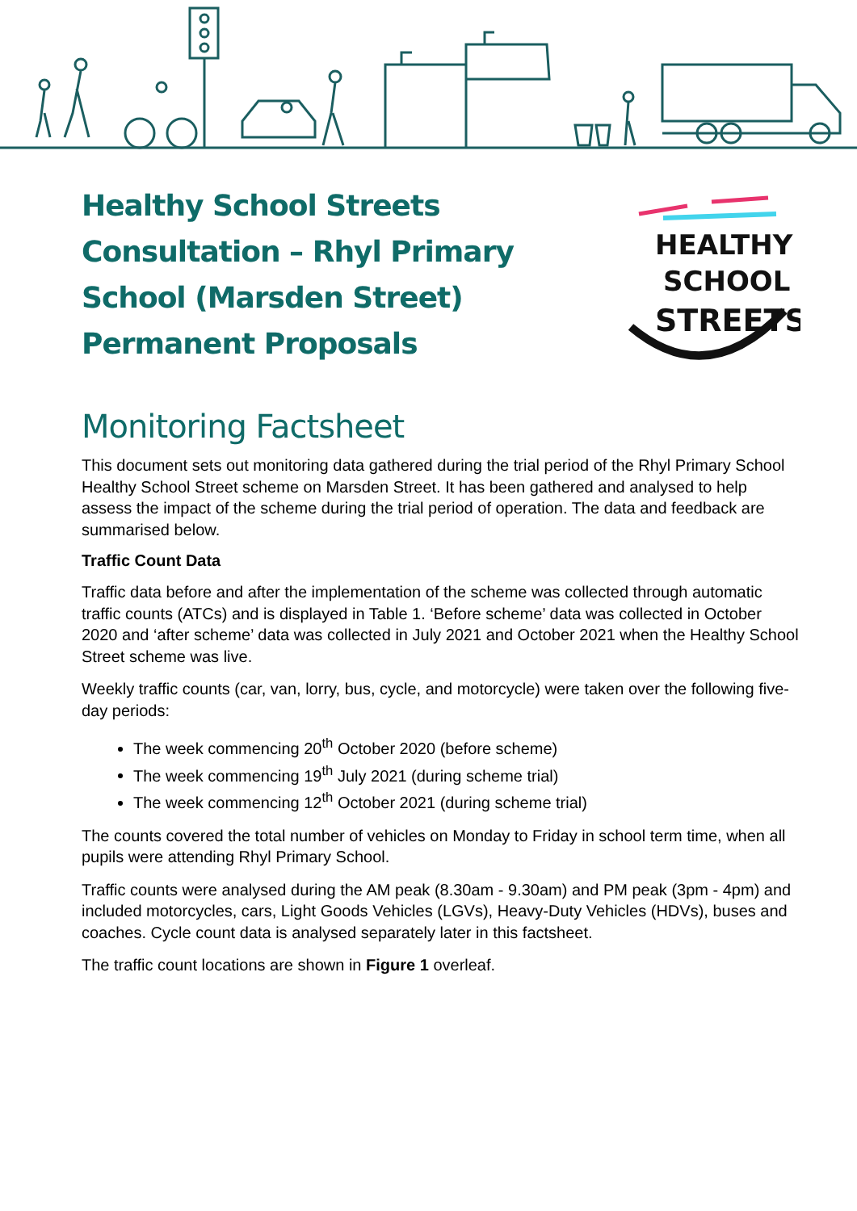Healthy School Streets Consultation – Rhyl Primary School (Marsden Street) Permanent Proposals
HEALTHY
SCHOOL
STREETS
Monitoring Factsheet
This document sets out monitoring data gathered during the trial period of the Rhyl Primary School Healthy School Street scheme on Marsden Street. It has been gathered and analysed to help assess the impact of the scheme during the trial period of operation. The data and feedback are summarised below.
Traffic Count Data
Traffic data before and after the implementation of the scheme was collected through automatic traffic counts (ATCs) and is displayed in Table 1. ‘Before scheme’ data was collected in October 2020 and ‘after scheme’ data was collected in July 2021 and October 2021 when the Healthy School Street scheme was live.
Weekly traffic counts (car, van, lorry, bus, cycle, and motorcycle) were taken over the following five-day periods:
The week commencing 20<sup>th</sup> October 2020 (before scheme)
The week commencing 19<sup>th</sup> July 2021 (during scheme trial)
The week commencing 12<sup>th</sup> October 2021 (during scheme trial)
The counts covered the total number of vehicles on Monday to Friday in school term time, when all pupils were attending Rhyl Primary School.
Traffic counts were analysed during the AM peak (8.30am - 9.30am) and PM peak (3pm - 4pm) and included motorcycles, cars, Light Goods Vehicles (LGVs), Heavy-Duty Vehicles (HDVs), buses and coaches. Cycle count data is analysed separately later in this factsheet.
The traffic count locations are shown in Figure 1 overleaf.